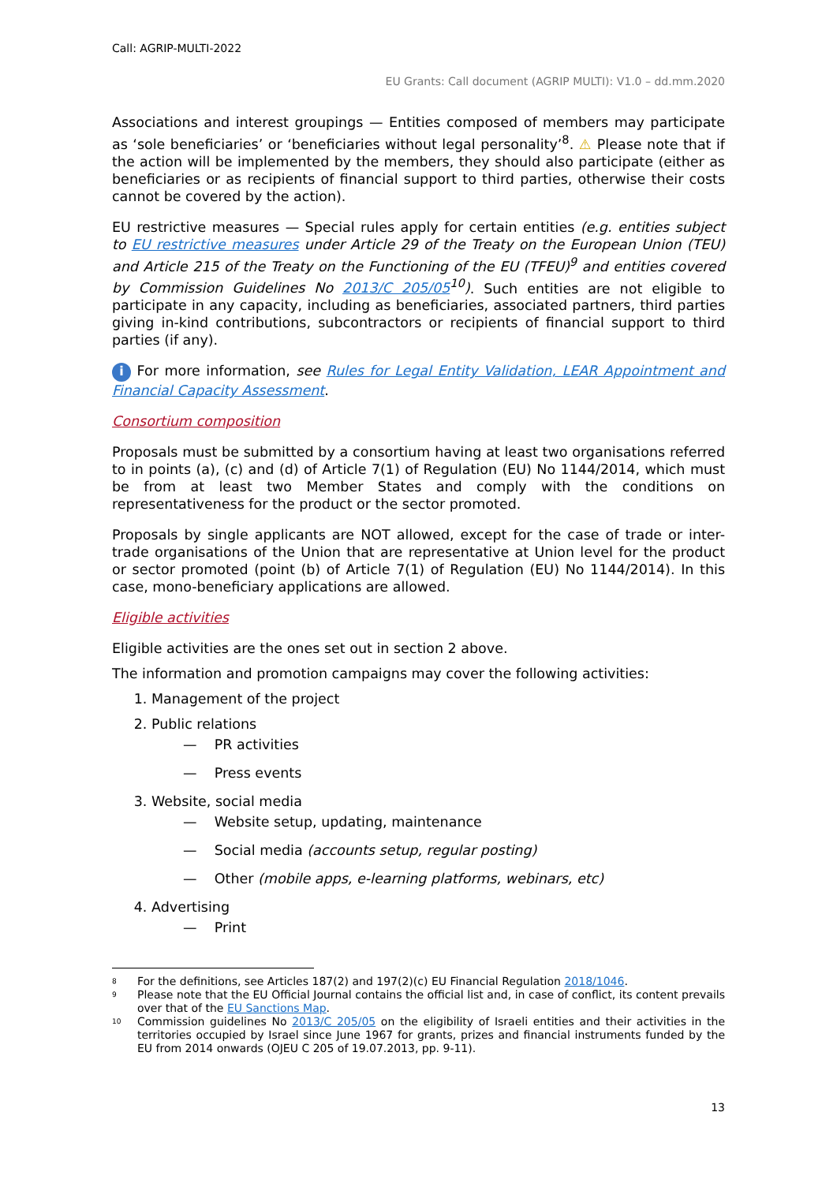Call: AGRIP-MULTI-2022
EU Grants: Call document (AGRIP MULTI): V1.0 – dd.mm.2020
Associations and interest groupings — Entities composed of members may participate as ‘sole beneficiaries’ or ‘beneficiaries without legal personality’<sup>8</sup>. ⚠ Please note that if the action will be implemented by the members, they should also participate (either as beneficiaries or as recipients of financial support to third parties, otherwise their costs cannot be covered by the action).
EU restrictive measures — Special rules apply for certain entities (e.g. entities subject to EU restrictive measures under Article 29 of the Treaty on the European Union (TEU) and Article 215 of the Treaty on the Functioning of the EU (TFEU)<sup>9</sup> and entities covered by Commission Guidelines No 2013/C 205/05<sup>10</sup>). Such entities are not eligible to participate in any capacity, including as beneficiaries, associated partners, third parties giving in-kind contributions, subcontractors or recipients of financial support to third parties (if any).
i For more information, see Rules for Legal Entity Validation, LEAR Appointment and Financial Capacity Assessment.
Consortium composition
Proposals must be submitted by a consortium having at least two organisations referred to in points (a), (c) and (d) of Article 7(1) of Regulation (EU) No 1144/2014, which must be from at least two Member States and comply with the conditions on representativeness for the product or the sector promoted.
Proposals by single applicants are NOT allowed, except for the case of trade or inter-trade organisations of the Union that are representative at Union level for the product or sector promoted (point (b) of Article 7(1) of Regulation (EU) No 1144/2014). In this case, mono-beneficiary applications are allowed.
Eligible activities
Eligible activities are the ones set out in section 2 above.
The information and promotion campaigns may cover the following activities:
1. Management of the project
2. Public relations
— PR activities
— Press events
3. Website, social media
— Website setup, updating, maintenance
— Social media (accounts setup, regular posting)
— Other (mobile apps, e-learning platforms, webinars, etc)
4. Advertising
— Print
<sup>8</sup> For the definitions, see Articles 187(2) and 197(2)(c) EU Financial Regulation 2018/1046.
<sup>9</sup> Please note that the EU Official Journal contains the official list and, in case of conflict, its content prevails over that of the EU Sanctions Map.
<sup>10</sup> Commission guidelines No 2013/C 205/05 on the eligibility of Israeli entities and their activities in the territories occupied by Israel since June 1967 for grants, prizes and financial instruments funded by the EU from 2014 onwards (OJEU C 205 of 19.07.2013, pp. 9-11).
13